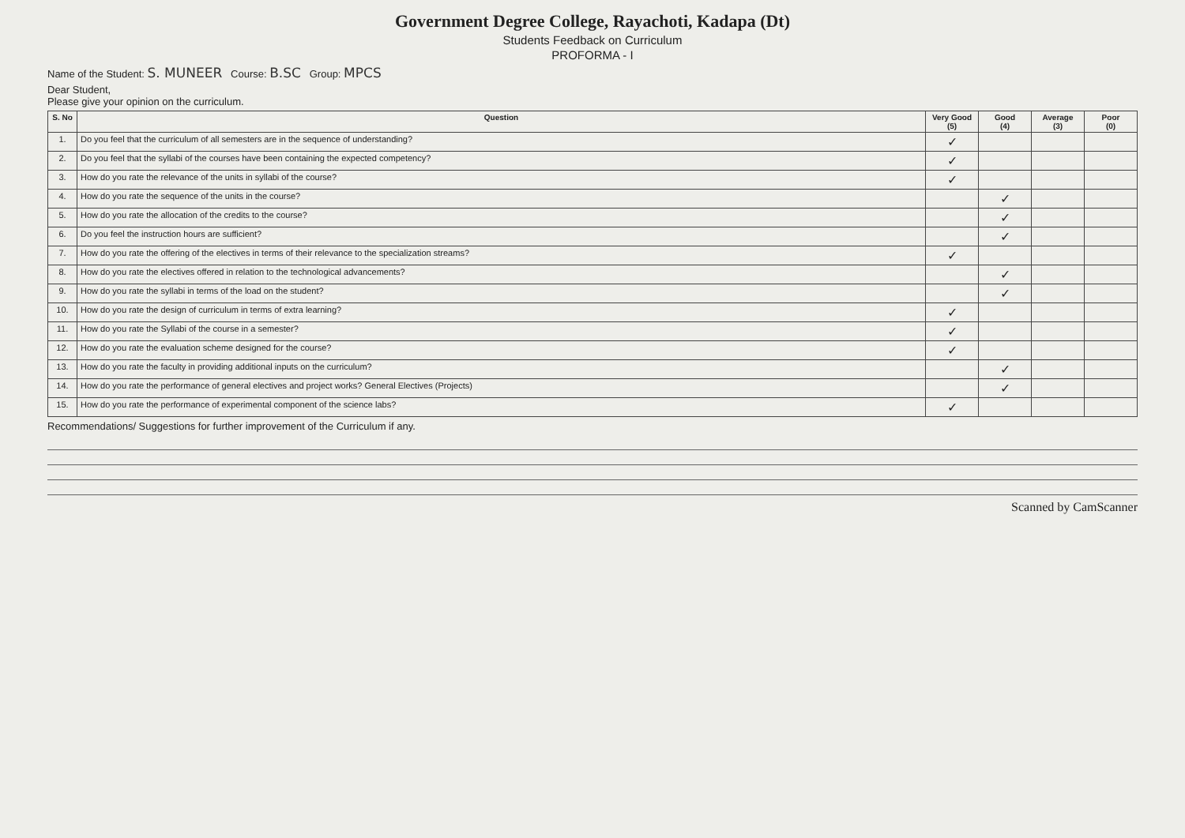Government Degree College, Rayachoti, Kadapa (Dt)
Students Feedback on Curriculum
PROFORMA - I
Name of the Student: S. MUNEER Course: B.SC Group: MPCS
Dear Student,
Please give your opinion on the curriculum.
| S. No | Question | Very Good (5) | Good (4) | Average (3) | Poor (0) |
| --- | --- | --- | --- | --- | --- |
| 1. | Do you feel that the curriculum of all semesters are in the sequence of understanding? | ✓ | | | |
| 2. | Do you feel that the syllabi of the courses have been containing the expected competency? | ✓ | | | |
| 3. | How do you rate the relevance of the units in syllabi of the course? | ✓ | | | |
| 4. | How do you rate the sequence of the units in the course? | | ✓ | | |
| 5. | How do you rate the allocation of the credits to the course? | | ✓ | | |
| 6. | Do you feel the instruction hours are sufficient? | | ✓ | | |
| 7. | How do you rate the offering of the electives in terms of their relevance to the specialization streams? | ✓ | | | |
| 8. | How do you rate the electives offered in relation to the technological advancements? | | ✓ | | |
| 9. | How do you rate the syllabi in terms of the load on the student? | | ✓ | | |
| 10. | How do you rate the design of curriculum in terms of extra learning? | ✓ | | | |
| 11. | How do you rate the Syllabi of the course in a semester? | ✓ | | | |
| 12. | How do you rate the evaluation scheme designed for the course? | ✓ | | | |
| 13. | How do you rate the faculty in providing additional inputs on the curriculum? | | ✓ | | |
| 14. | How do you rate the performance of general electives and project works? General Electives (Projects) | | ✓ | | |
| 15. | How do you rate the performance of experimental component of the science labs? | ✓ | | | |
Recommendations/ Suggestions for further improvement of the Curriculum if any.
Scanned by CamScanner